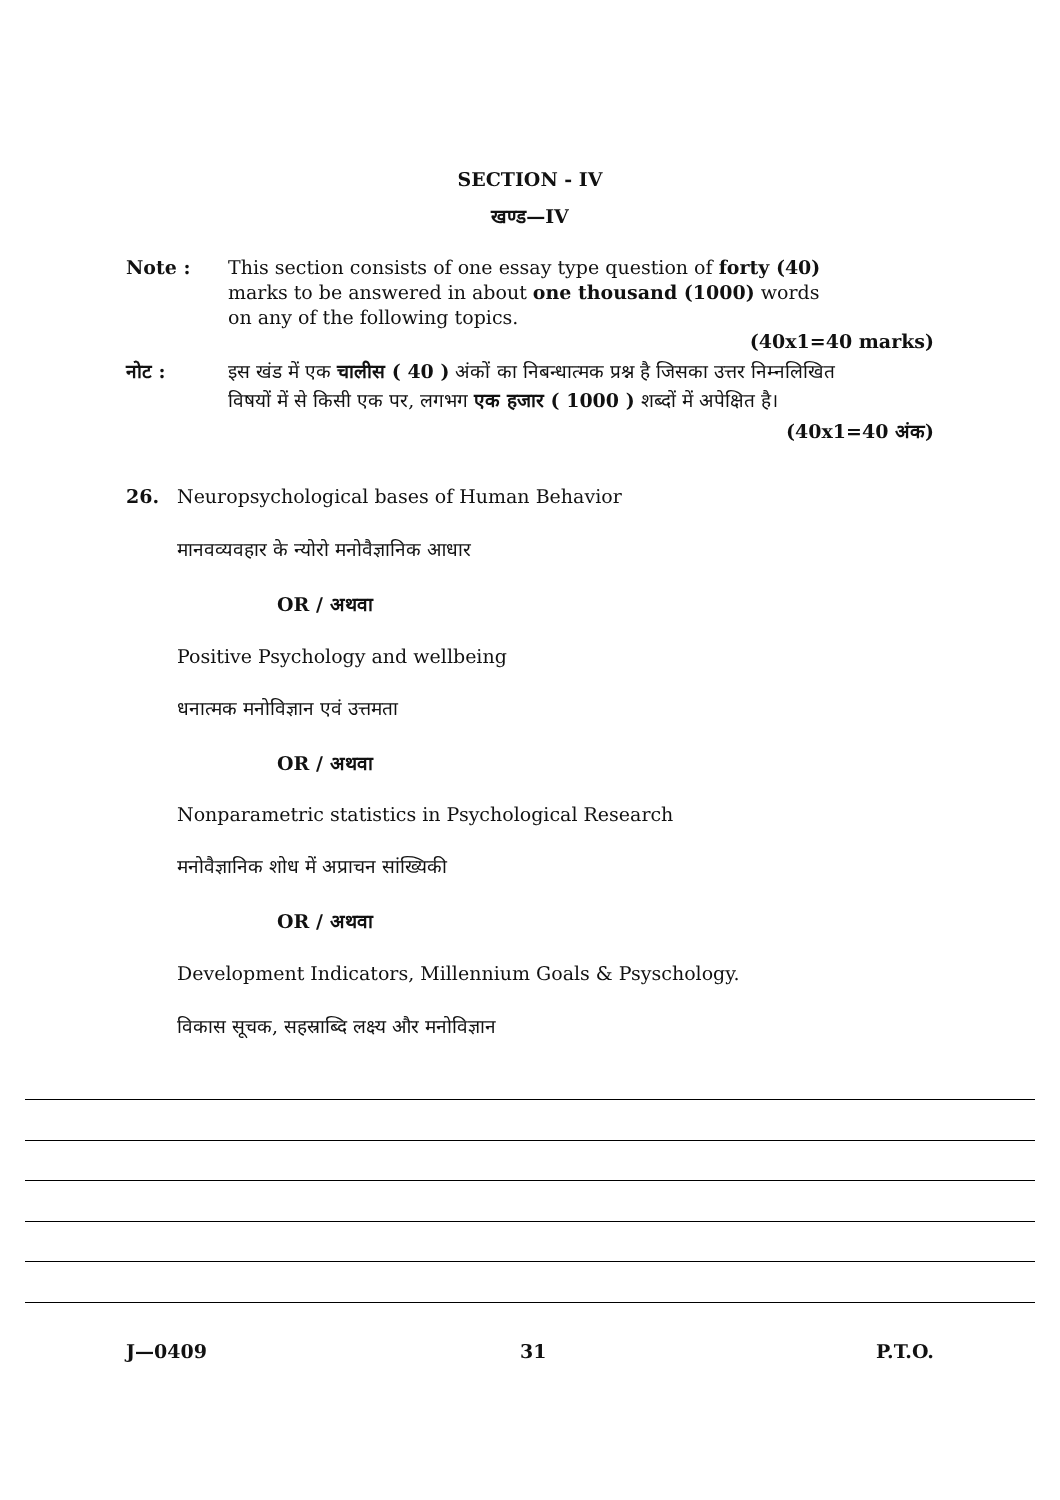SECTION - IV
खण्ड—IV
Note : This section consists of one essay type question of forty (40) marks to be answered in about one thousand (1000) words on any of the following topics.
(40x1=40 marks)
नोट : इस खंड में एक चालीस ( 40 ) अंकों का निबन्धात्मक प्रश्न है जिसका उत्तर निम्नलिखित विषयों में से किसी एक पर, लगभग एक हजार ( 1000 ) शब्दों में अपेक्षित है।
(40x1=40 अंक)
26.
Neuropsychological bases of Human Behavior
मानवव्यवहार के न्योरो मनोवैज्ञानिक आधार
OR / अथवा
Positive Psychology and wellbeing
धनात्मक मनोविज्ञान एवं उत्तमता
OR / अथवा
Nonparametric statistics in Psychological Research
मनोवैज्ञानिक शोध में अप्राचन सांख्यिकी
OR / अथवा
Development Indicators, Millennium Goals & Psyschology.
विकास सूचक, सहस्राब्दि लक्ष्य और मनोविज्ञान
J—0409 31 P.T.O.